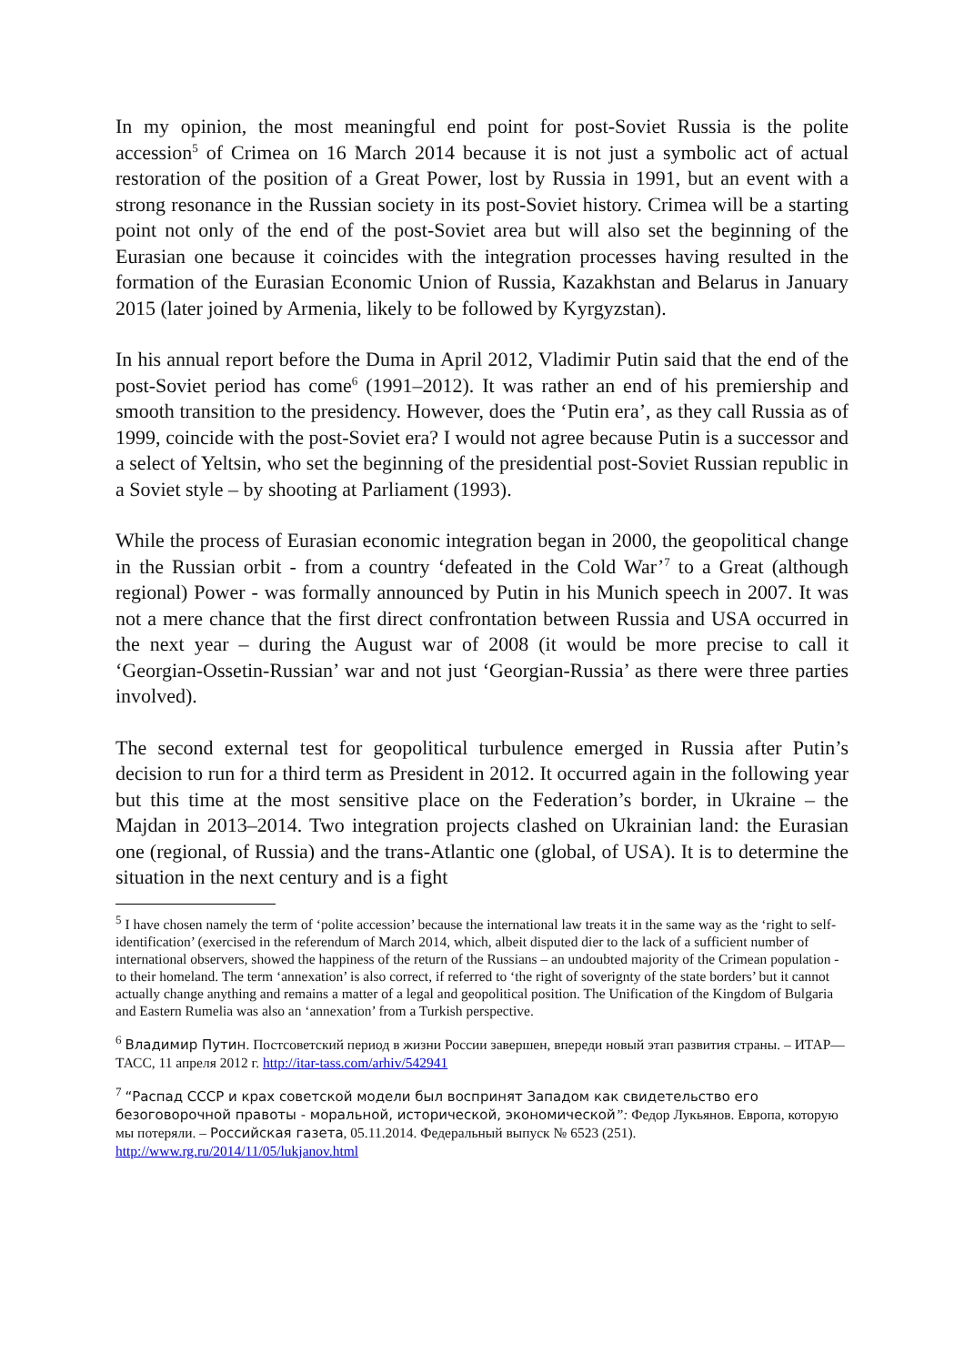In my opinion, the most meaningful end point for post-Soviet Russia is the polite accession<sup>5</sup> of Crimea on 16 March 2014 because it is not just a symbolic act of actual restoration of the position of a Great Power, lost by Russia in 1991, but an event with a strong resonance in the Russian society in its post-Soviet history. Crimea will be a starting point not only of the end of the post-Soviet area but will also set the beginning of the Eurasian one because it coincides with the integration processes having resulted in the formation of the Eurasian Economic Union of Russia, Kazakhstan and Belarus in January 2015 (later joined by Armenia, likely to be followed by Kyrgyzstan).
In his annual report before the Duma in April 2012, Vladimir Putin said that the end of the post-Soviet period has come<sup>6</sup> (1991–2012). It was rather an end of his premiership and smooth transition to the presidency. However, does the ‘Putin era’, as they call Russia as of 1999, coincide with the post-Soviet era? I would not agree because Putin is a successor and a select of Yeltsin, who set the beginning of the presidential post-Soviet Russian republic in a Soviet style – by shooting at Parliament (1993).
While the process of Eurasian economic integration began in 2000, the geopolitical change in the Russian orbit - from a country ‘defeated in the Cold War’<sup>7</sup> to a Great (although regional) Power - was formally announced by Putin in his Munich speech in 2007. It was not a mere chance that the first direct confrontation between Russia and USA occurred in the next year – during the August war of 2008 (it would be more precise to call it ‘Georgian-Ossetin-Russian’ war and not just ‘Georgian-Russia’ as there were three parties involved).
The second external test for geopolitical turbulence emerged in Russia after Putin’s decision to run for a third term as President in 2012. It occurred again in the following year but this time at the most sensitive place on the Federation’s border, in Ukraine – the Majdan in 2013–2014. Two integration projects clashed on Ukrainian land: the Eurasian one (regional, of Russia) and the trans-Atlantic one (global, of USA). It is to determine the situation in the next century and is a fight
<sup>5</sup> I have chosen namely the term of ‘polite accession’ because the international law treats it in the same way as the ‘right to self-identification’ (exercised in the referendum of March 2014, which, albeit disputed dier to the lack of a sufficient number of international observers, showed the happiness of the return of the Russians – an undoubted majority of the Crimean population - to their homeland. The term ‘annexation’ is also correct, if referred to ‘the right of soverignty of the state borders’ but it cannot actually change anything and remains a matter of a legal and geopolitical position. The Unification of the Kingdom of Bulgaria and Eastern Rumelia was also an ‘annexation’ from a Turkish perspective.
<sup>6</sup> Владимир Путин. Постсоветский период в жизни России завершен, впереди новый этап развития страны. – ИТАР—ТАСС, 11 апреля 2012 г. http://itar-tass.com/arhiv/542941
<sup>7</sup> “Распад СССР и крах советской модели был воспринят Западом как свидетельство его безоговорочной правоты - моральной, исторической, экономической”: Федор Лукьянов. Европа, которую мы потеряли. – Российская газета, 05.11.2014. Федеральный выпуск № 6523 (251). http://www.rg.ru/2014/11/05/lukjanov.html